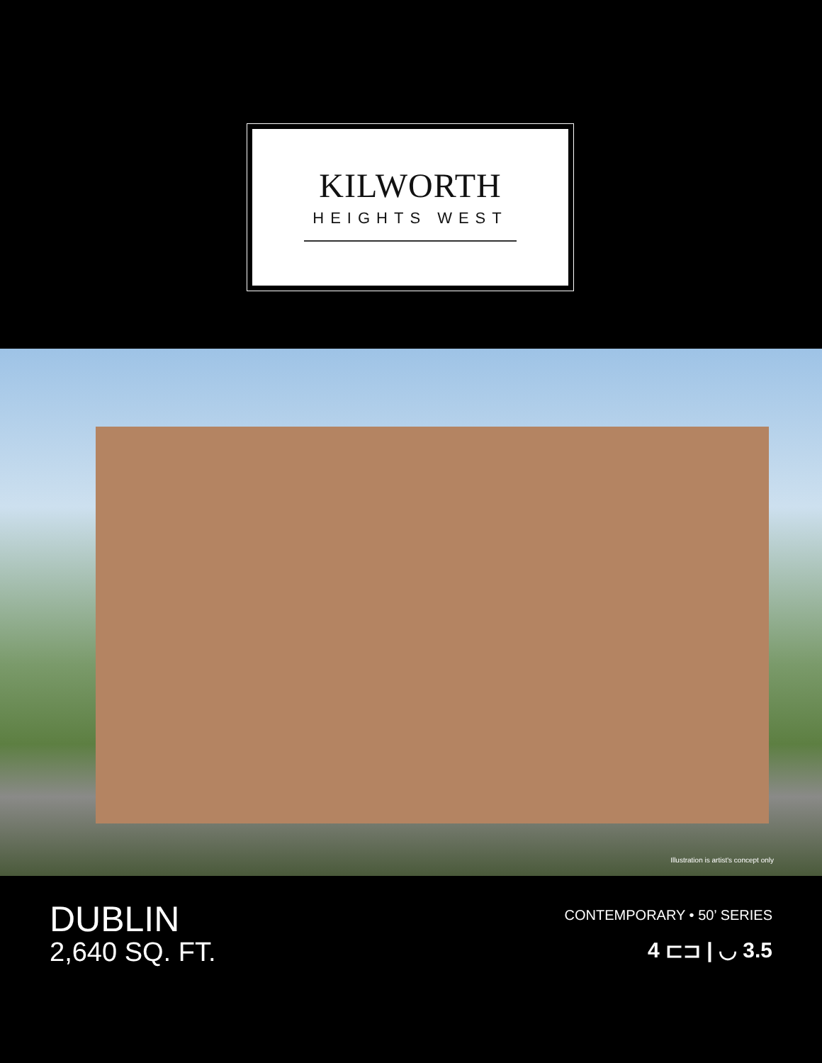KILWORTH
HEIGHTS WEST
Illustration is artist's concept only
DUBLIN
2,640 SQ. FT.
CONTEMPORARY • 50’ SERIES
4 ⊏⊐ | ◡ 3.5